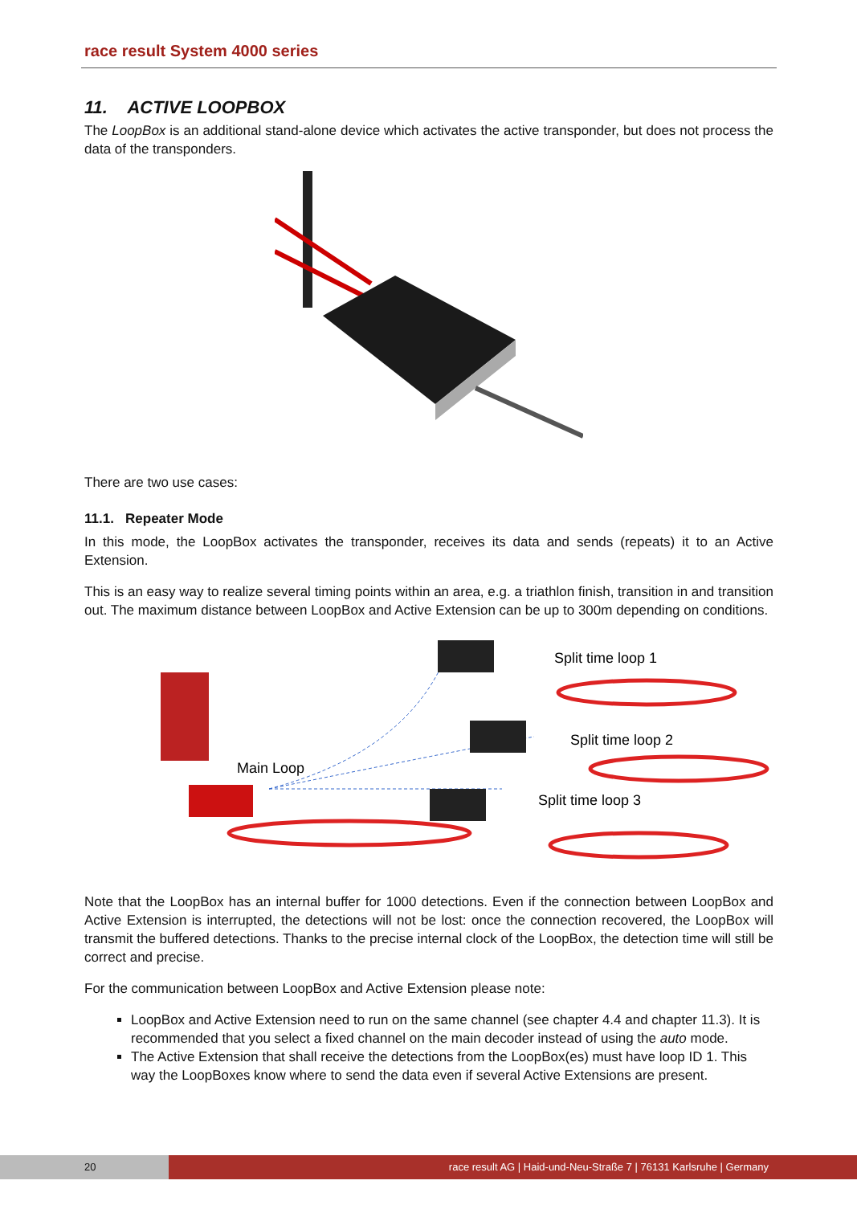race result System 4000 series
11. ACTIVE LOOPBOX
The LoopBox is an additional stand-alone device which activates the active transponder, but does not process the data of the transponders.
There are two use cases:
11.1. Repeater Mode
In this mode, the LoopBox activates the transponder, receives its data and sends (repeats) it to an Active Extension.
This is an easy way to realize several timing points within an area, e.g. a triathlon finish, transition in and transition out. The maximum distance between LoopBox and Active Extension can be up to 300m depending on conditions.
Main Loop
Split time loop 1
Split time loop 2
Split time loop 3
Note that the LoopBox has an internal buffer for 1000 detections. Even if the connection between LoopBox and Active Extension is interrupted, the detections will not be lost: once the connection recovered, the LoopBox will transmit the buffered detections. Thanks to the precise internal clock of the LoopBox, the detection time will still be correct and precise.
For the communication between LoopBox and Active Extension please note:
LoopBox and Active Extension need to run on the same channel (see chapter 4.4 and chapter 11.3). It is recommended that you select a fixed channel on the main decoder instead of using the auto mode.
The Active Extension that shall receive the detections from the LoopBox(es) must have loop ID 1. This way the LoopBoxes know where to send the data even if several Active Extensions are present.
20 race result AG | Haid-und-Neu-Straße 7 | 76131 Karlsruhe | Germany